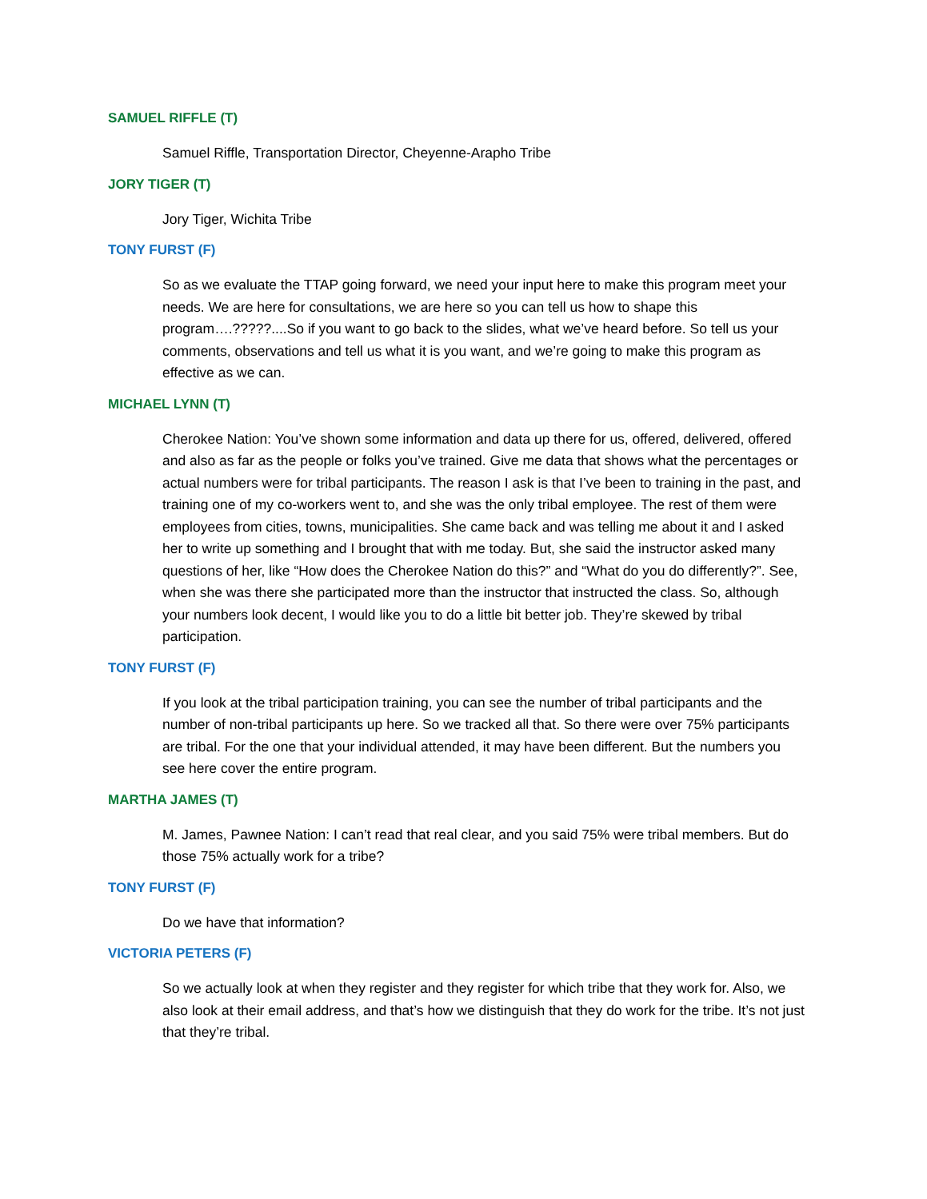SAMUEL RIFFLE (T)
Samuel Riffle, Transportation Director, Cheyenne-Arapho Tribe
JORY TIGER (T)
Jory Tiger, Wichita Tribe
TONY FURST (F)
So as we evaluate the TTAP going forward, we need your input here to make this program meet your needs. We are here for consultations, we are here so you can tell us how to shape this program….?????....So if you want to go back to the slides, what we’ve heard before. So tell us your comments, observations and tell us what it is you want, and we’re going to make this program as effective as we can.
MICHAEL LYNN (T)
Cherokee Nation: You’ve shown some information and data up there for us, offered, delivered, offered and also as far as the people or folks you’ve trained. Give me data that shows what the percentages or actual numbers were for tribal participants. The reason I ask is that I’ve been to training in the past, and training one of my co-workers went to, and she was the only tribal employee. The rest of them were employees from cities, towns, municipalities. She came back and was telling me about it and I asked her to write up something and I brought that with me today. But, she said the instructor asked many questions of her, like “How does the Cherokee Nation do this?” and “What do you do differently?”. See, when she was there she participated more than the instructor that instructed the class. So, although your numbers look decent, I would like you to do a little bit better job. They’re skewed by tribal participation.
TONY FURST (F)
If you look at the tribal participation training, you can see the number of tribal participants and the number of non-tribal participants up here. So we tracked all that. So there were over 75% participants are tribal. For the one that your individual attended, it may have been different. But the numbers you see here cover the entire program.
MARTHA JAMES (T)
M. James, Pawnee Nation: I can’t read that real clear, and you said 75% were tribal members. But do those 75% actually work for a tribe?
TONY FURST (F)
Do we have that information?
VICTORIA PETERS (F)
So we actually look at when they register and they register for which tribe that they work for. Also, we also look at their email address, and that’s how we distinguish that they do work for the tribe. It’s not just that they’re tribal.